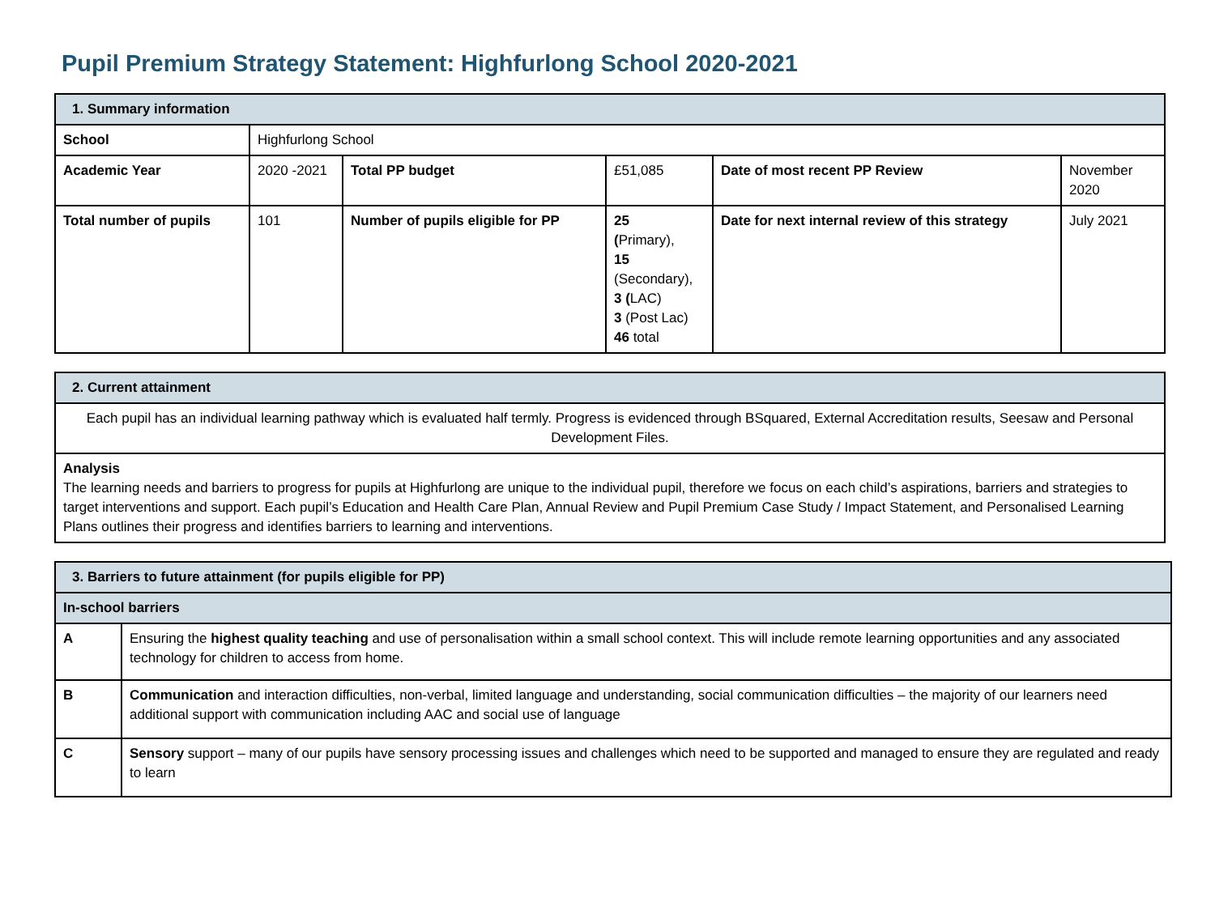Pupil Premium Strategy Statement: Highfurlong School 2020-2021
| 1. Summary information | | | | | |
| School | Highfurlong School | | | | |
| Academic Year | 2020 -2021 | Total PP budget | £51,085 | Date of most recent PP Review | November 2020 |
| Total number of pupils | 101 | Number of pupils eligible for PP | 25 ( Primary), 15 (Secondary), 3 ( LAC) 3 (Post Lac) 46 total | Date for next internal review of this strategy | July 2021 |
| 2. Current attainment |
| Each pupil has an individual learning pathway which is evaluated half termly. Progress is evidenced through BSquared, External Accreditation results, Seesaw and Personal Development Files. |
| Analysis The learning needs and barriers to progress for pupils at Highfurlong are unique to the individual pupil, therefore we focus on each child’s aspirations, barriers and strategies to target interventions and support. Each pupil’s Education and Health Care Plan, Annual Review and Pupil Premium Case Study / Impact Statement, and Personalised Learning Plans outlines their progress and identifies barriers to learning and interventions. |
| 3. Barriers to future attainment (for pupils eligible for PP) | |
| In-school barriers | |
| A | Ensuring the highest quality teaching and use of personalisation within a small school context. This will include remote learning opportunities and any associated technology for children to access from home. |
| B | Communication and interaction difficulties, non-verbal, limited language and understanding, social communication difficulties – the majority of our learners need additional support with communication including AAC and social use of language |
| C | Sensory support – many of our pupils have sensory processing issues and challenges which need to be supported and managed to ensure they are regulated and ready to learn |